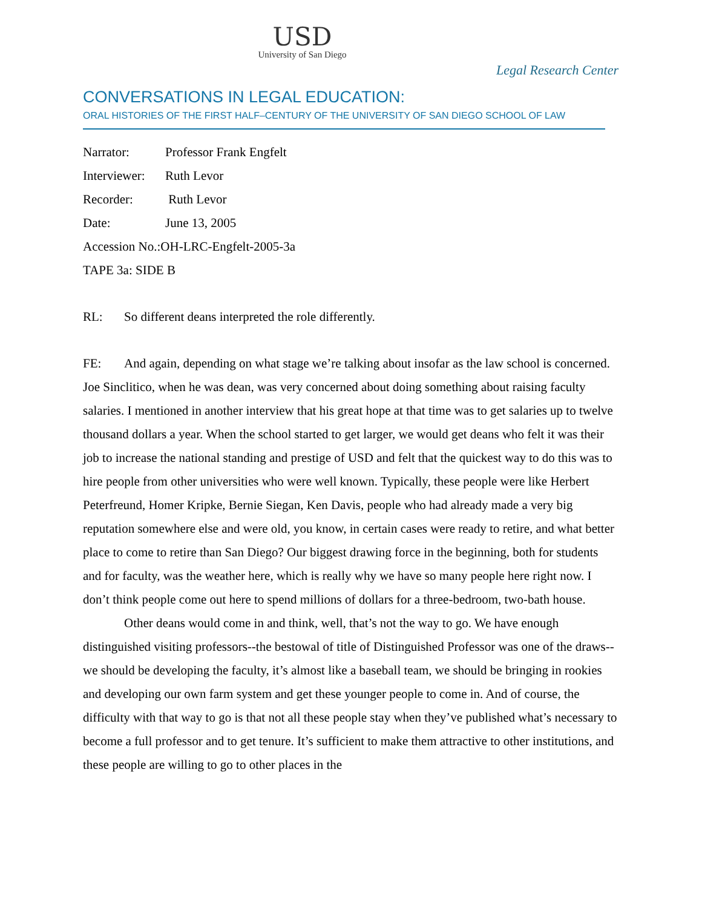USD
University of San Diego
Legal Research Center
CONVERSATIONS IN LEGAL EDUCATION:
ORAL HISTORIES OF THE FIRST HALF–CENTURY OF THE UNIVERSITY OF SAN DIEGO SCHOOL OF LAW
Narrator: Professor Frank Engfelt
Interviewer: Ruth Levor
Recorder: Ruth Levor
Date: June 13, 2005
Accession No.:OH-LRC-Engfelt-2005-3a
TAPE 3a: SIDE B
RL: So different deans interpreted the role differently.
FE: And again, depending on what stage we’re talking about insofar as the law school is concerned. Joe Sinclitico, when he was dean, was very concerned about doing something about raising faculty salaries. I mentioned in another interview that his great hope at that time was to get salaries up to twelve thousand dollars a year. When the school started to get larger, we would get deans who felt it was their job to increase the national standing and prestige of USD and felt that the quickest way to do this was to hire people from other universities who were well known. Typically, these people were like Herbert Peterfreund, Homer Kripke, Bernie Siegan, Ken Davis, people who had already made a very big reputation somewhere else and were old, you know, in certain cases were ready to retire, and what better place to come to retire than San Diego? Our biggest drawing force in the beginning, both for students and for faculty, was the weather here, which is really why we have so many people here right now. I don’t think people come out here to spend millions of dollars for a three-bedroom, two-bath house.
Other deans would come in and think, well, that’s not the way to go. We have enough distinguished visiting professors--the bestowal of title of Distinguished Professor was one of the draws--we should be developing the faculty, it’s almost like a baseball team, we should be bringing in rookies and developing our own farm system and get these younger people to come in. And of course, the difficulty with that way to go is that not all these people stay when they’ve published what’s necessary to become a full professor and to get tenure. It’s sufficient to make them attractive to other institutions, and these people are willing to go to other places in the